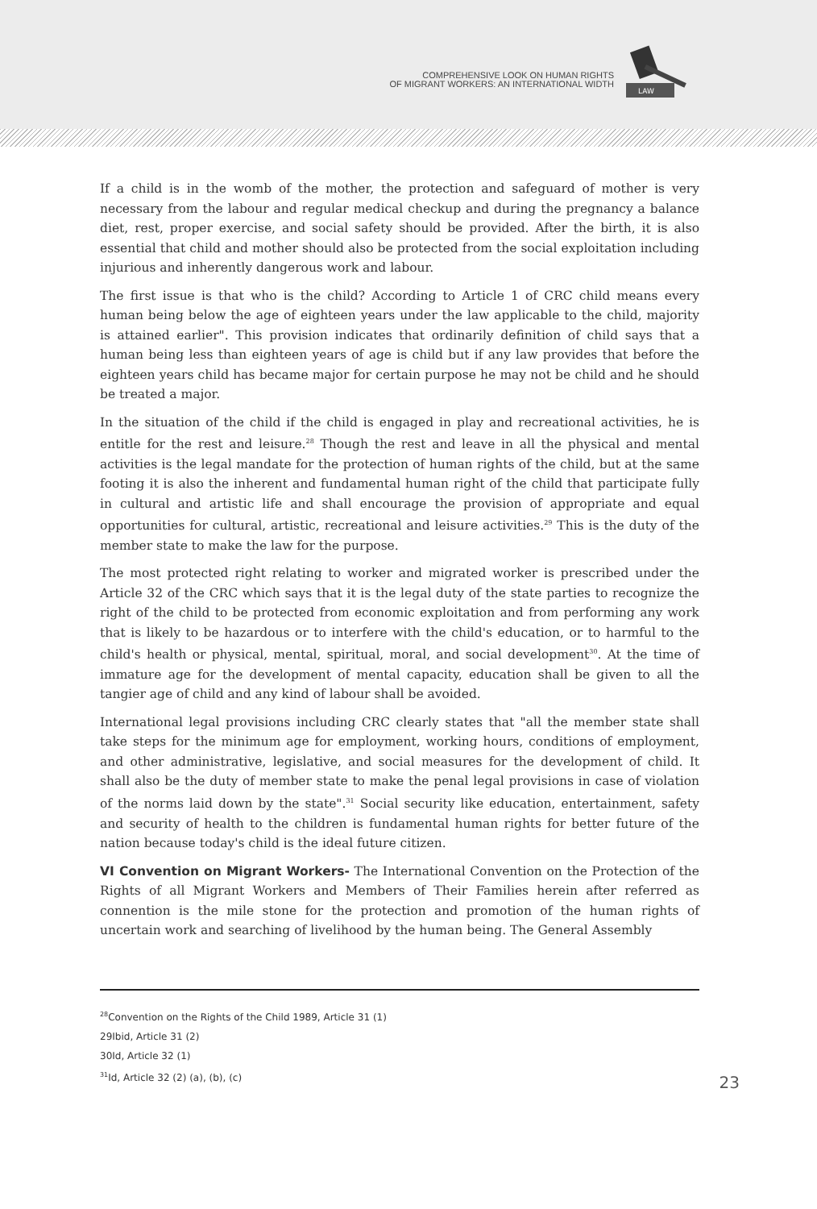COMPREHENSIVE LOOK ON HUMAN RIGHTS
OF MIGRANT WORKERS: AN INTERNATIONAL WIDTH
LAW
If a child is in the womb of the mother, the protection and safeguard of mother is very necessary from the labour and regular medical checkup and during the pregnancy a balance diet, rest, proper exercise, and social safety should be provided. After the birth, it is also essential that child and mother should also be protected from the social exploitation including injurious and inherently dangerous work and labour.
The first issue is that who is the child? According to Article 1 of CRC child means every human being below the age of eighteen years under the law applicable to the child, majority is attained earlier". This provision indicates that ordinarily definition of child says that a human being less than eighteen years of age is child but if any law provides that before the eighteen years child has became major for certain purpose he may not be child and he should be treated a major.
In the situation of the child if the child is engaged in play and recreational activities, he is entitle for the rest and leisure.<sup>28</sup> Though the rest and leave in all the physical and mental activities is the legal mandate for the protection of human rights of the child, but at the same footing it is also the inherent and fundamental human right of the child that participate fully in cultural and artistic life and shall encourage the provision of appropriate and equal opportunities for cultural, artistic, recreational and leisure activities.<sup>29</sup> This is the duty of the member state to make the law for the purpose.
The most protected right relating to worker and migrated worker is prescribed under the Article 32 of the CRC which says that it is the legal duty of the state parties to recognize the right of the child to be protected from economic exploitation and from performing any work that is likely to be hazardous or to interfere with the child's education, or to harmful to the child's health or physical, mental, spiritual, moral, and social development<sup>30</sup>. At the time of immature age for the development of mental capacity, education shall be given to all the tangier age of child and any kind of labour shall be avoided.
International legal provisions including CRC clearly states that "all the member state shall take steps for the minimum age for employment, working hours, conditions of employment, and other administrative, legislative, and social measures for the development of child. It shall also be the duty of member state to make the penal legal provisions in case of violation of the norms laid down by the state".<sup>31</sup> Social security like education, entertainment, safety and security of health to the children is fundamental human rights for better future of the nation because today's child is the ideal future citizen.
VI Convention on Migrant Workers- The International Convention on the Protection of the Rights of all Migrant Workers and Members of Their Families herein after referred as connention is the mile stone for the protection and promotion of the human rights of uncertain work and searching of livelihood by the human being. The General Assembly
<sup>28</sup> Convention on the Rights of the Child 1989, Article 31 (1)
29Ibid, Article 31 (2)
30Id, Article 32 (1)
<sup>31</sup> Id, Article 32 (2) (a), (b), (c)
23